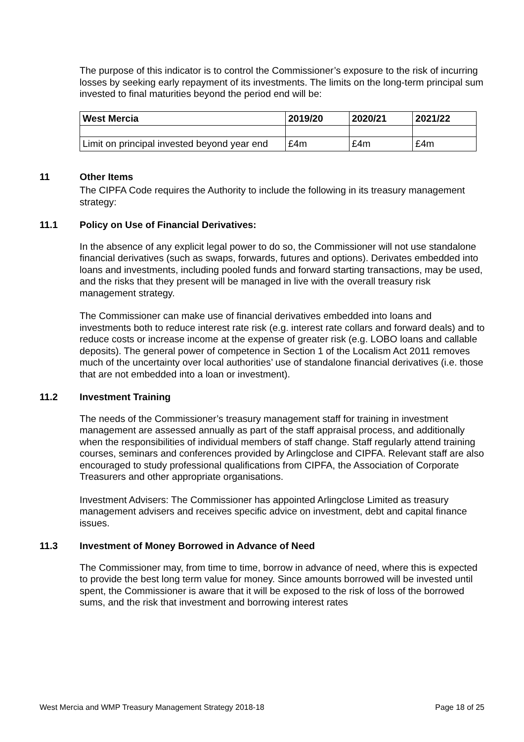The purpose of this indicator is to control the Commissioner’s exposure to the risk of incurring losses by seeking early repayment of its investments. The limits on the long-term principal sum invested to final maturities beyond the period end will be:
| West Mercia | 2019/20 | 2020/21 | 2021/22 |
| --- | --- | --- | --- |
| Limit on principal invested beyond year end | £4m | £4m | £4m |
11 Other Items
The CIPFA Code requires the Authority to include the following in its treasury management strategy:
11.1 Policy on Use of Financial Derivatives:
In the absence of any explicit legal power to do so, the Commissioner will not use standalone financial derivatives (such as swaps, forwards, futures and options). Derivates embedded into loans and investments, including pooled funds and forward starting transactions, may be used, and the risks that they present will be managed in live with the overall treasury risk management strategy.
The Commissioner can make use of financial derivatives embedded into loans and investments both to reduce interest rate risk (e.g. interest rate collars and forward deals) and to reduce costs or increase income at the expense of greater risk (e.g. LOBO loans and callable deposits). The general power of competence in Section 1 of the Localism Act 2011 removes much of the uncertainty over local authorities’ use of standalone financial derivatives (i.e. those that are not embedded into a loan or investment).
11.2 Investment Training
The needs of the Commissioner’s treasury management staff for training in investment management are assessed annually as part of the staff appraisal process, and additionally when the responsibilities of individual members of staff change. Staff regularly attend training courses, seminars and conferences provided by Arlingclose and CIPFA. Relevant staff are also encouraged to study professional qualifications from CIPFA, the Association of Corporate Treasurers and other appropriate organisations.
Investment Advisers: The Commissioner has appointed Arlingclose Limited as treasury management advisers and receives specific advice on investment, debt and capital finance issues.
11.3 Investment of Money Borrowed in Advance of Need
The Commissioner may, from time to time, borrow in advance of need, where this is expected to provide the best long term value for money. Since amounts borrowed will be invested until spent, the Commissioner is aware that it will be exposed to the risk of loss of the borrowed sums, and the risk that investment and borrowing interest rates
West Mercia and WMP Treasury Management Strategy 2018-18 Page 18 of 25